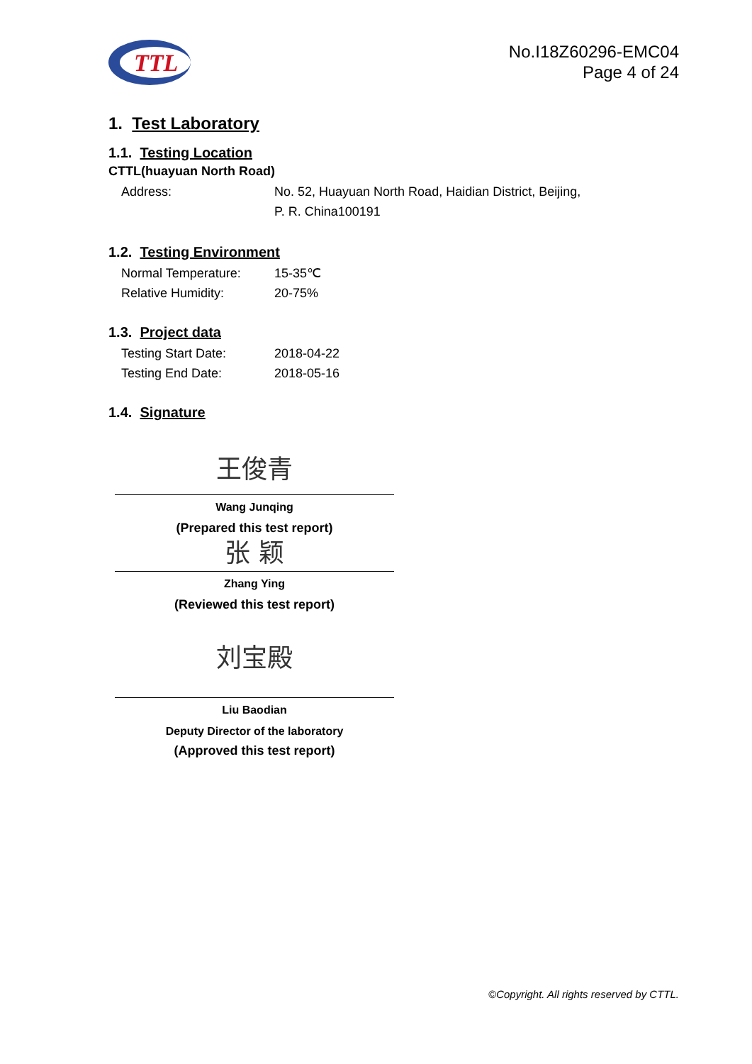TTL
No.I18Z60296-EMC04
Page 4 of 24
1. Test Laboratory
1.1. Testing Location
CTTL(huayuan North Road)
Address: No. 52, Huayuan North Road, Haidian District, Beijing,
P. R. China100191
1.2. Testing Environment
Normal Temperature: 15-35℃
Relative Humidity: 20-75%
1.3. Project data
Testing Start Date: 2018-04-22
Testing End Date: 2018-05-16
1.4. Signature
王俊青
Wang Junqing
(Prepared this test report)
张 颖
Zhang Ying
(Reviewed this test report)
刘宝殿
Liu Baodian
Deputy Director of the laboratory
(Approved this test report)
©Copyright. All rights reserved by CTTL.